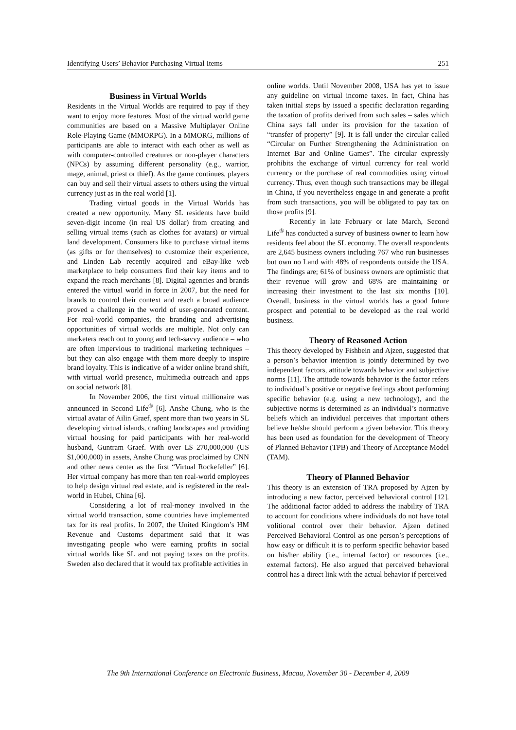Identifying Users’ Behavior Purchasing Virtual Items 251
Business in Virtual Worlds
Residents in the Virtual Worlds are required to pay if they want to enjoy more features. Most of the virtual world game communities are based on a Massive Multiplayer Online Role-Playing Game (MMORPG). In a MMORG, millions of participants are able to interact with each other as well as with computer-controlled creatures or non-player characters (NPCs) by assuming different personality (e.g., warrior, mage, animal, priest or thief). As the game continues, players can buy and sell their virtual assets to others using the virtual currency just as in the real world [1].
Trading virtual goods in the Virtual Worlds has created a new opportunity. Many SL residents have build seven-digit income (in real US dollar) from creating and selling virtual items (such as clothes for avatars) or virtual land development. Consumers like to purchase virtual items (as gifts or for themselves) to customize their experience, and Linden Lab recently acquired and eBay-like web marketplace to help consumers find their key items and to expand the reach merchants [8]. Digital agencies and brands entered the virtual world in force in 2007, but the need for brands to control their context and reach a broad audience proved a challenge in the world of user-generated content. For real-world companies, the branding and advertising opportunities of virtual worlds are multiple. Not only can marketers reach out to young and tech-savvy audience – who are often impervious to traditional marketing techniques – but they can also engage with them more deeply to inspire brand loyalty. This is indicative of a wider online brand shift, with virtual world presence, multimedia outreach and apps on social network [8].
In November 2006, the first virtual millionaire was announced in Second Life<sup>®</sup> [6]. Anshe Chung, who is the virtual avatar of Ailin Graef, spent more than two years in SL developing virtual islands, crafting landscapes and providing virtual housing for paid participants with her real-world husband, Guntram Graef. With over L$ 270,000,000 (US $1,000,000) in assets, Anshe Chung was proclaimed by CNN and other news center as the first “Virtual Rockefeller” [6]. Her virtual company has more than ten real-world employees to help design virtual real estate, and is registered in the real-world in Hubei, China [6].
Considering a lot of real-money involved in the virtual world transaction, some countries have implemented tax for its real profits. In 2007, the United Kingdom’s HM Revenue and Customs department said that it was investigating people who were earning profits in social virtual worlds like SL and not paying taxes on the profits. Sweden also declared that it would tax profitable activities in
online worlds. Until November 2008, USA has yet to issue any guideline on virtual income taxes. In fact, China has taken initial steps by issued a specific declaration regarding the taxation of profits derived from such sales – sales which China says fall under its provision for the taxation of “transfer of property” [9]. It is fall under the circular called “Circular on Further Strengthening the Administration on Internet Bar and Online Games”. The circular expressly prohibits the exchange of virtual currency for real world currency or the purchase of real commodities using virtual currency. Thus, even though such transactions may be illegal in China, if you nevertheless engage in and generate a profit from such transactions, you will be obligated to pay tax on those profits [9].
Recently in late February or late March, Second Life<sup>®</sup> has conducted a survey of business owner to learn how residents feel about the SL economy. The overall respondents are 2,645 business owners including 767 who run businesses but own no Land with 48% of respondents outside the USA. The findings are; 61% of business owners are optimistic that their revenue will grow and 68% are maintaining or increasing their investment to the last six months [10]. Overall, business in the virtual worlds has a good future prospect and potential to be developed as the real world business.
Theory of Reasoned Action
This theory developed by Fishbein and Ajzen, suggested that a person’s behavior intention is jointly determined by two independent factors, attitude towards behavior and subjective norms [11]. The attitude towards behavior is the factor refers to individual’s positive or negative feelings about performing specific behavior (e.g. using a new technology), and the subjective norms is determined as an individual’s normative beliefs which an individual perceives that important others believe he/she should perform a given behavior. This theory has been used as foundation for the development of Theory of Planned Behavior (TPB) and Theory of Acceptance Model (TAM).
Theory of Planned Behavior
This theory is an extension of TRA proposed by Ajzen by introducing a new factor, perceived behavioral control [12]. The additional factor added to address the inability of TRA to account for conditions where individuals do not have total volitional control over their behavior. Ajzen defined Perceived Behavioral Control as one person’s perceptions of how easy or difficult it is to perform specific behavior based on his/her ability (i.e., internal factor) or resources (i.e., external factors). He also argued that perceived behavioral control has a direct link with the actual behavior if perceived
The 9th International Conference on Electronic Business, Macau, November 30 - December 4, 2009